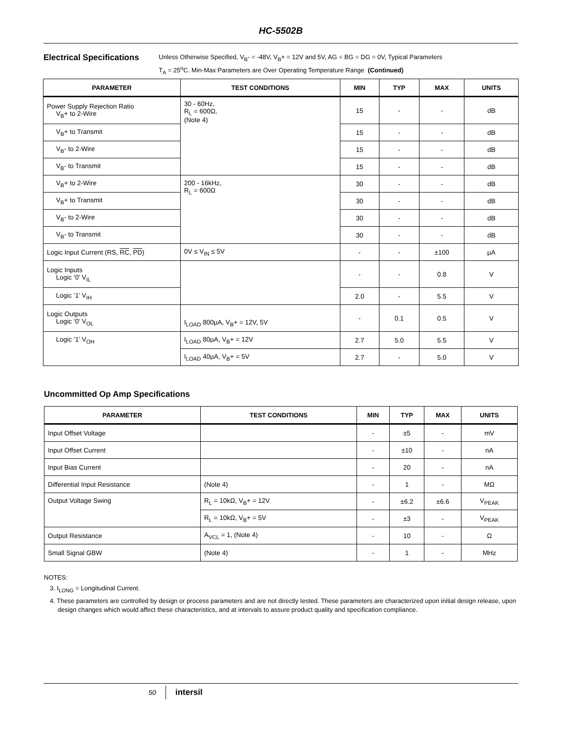HC-5502B
Electrical Specifications
Unless Otherwise Specified, V<sub>B</sub>- = -48V, V<sub>B</sub>+ = 12V and 5V, AG = BG = DG = 0V, Typical Parameters
T<sub>A</sub> = 25<sup>o</sup>C. Min-Max Parameters are Over Operating Temperature Range (Continued)
| PARAMETER | TEST CONDITIONS | MIN | TYP | MAX | UNITS |
| --- | --- | --- | --- | --- | --- |
| Power Supply Rejection Ratio V<sub>B</sub>+ to 2-Wire | 30 - 60Hz, R<sub>L</sub> = 600Ω, (Note 4) | 15 | - | - | dB |
| V<sub>B</sub>+ to Transmit | | 15 | - | - | dB |
| V<sub>B</sub>- to 2-Wire | | 15 | - | - | dB |
| V<sub>B</sub>- to Transmit | | 15 | - | - | dB |
| V<sub>B</sub>+ to 2-Wire | 200 - 16kHz, R<sub>L</sub> = 600Ω | 30 | - | - | dB |
| V<sub>B</sub>+ to Transmit | | 30 | - | - | dB |
| V<sub>B</sub>- to 2-Wire | | 30 | - | - | dB |
| V<sub>B</sub>- to Transmit | | 30 | - | - | dB |
| Logic Input Current (RS, RC , PD ) | 0V ≤ V<sub>IN</sub> ≤ 5V | - | - | ±100 | µA |
| Logic Inputs Logic ‘0’ V<sub>IL</sub> | | - | - | 0.8 | V |
| Logic ‘1’ V<sub>IH</sub> | | 2.0 | - | 5.5 | V |
| Logic Outputs Logic ‘0’ V<sub>OL</sub> | I<sub>LOAD</sub> 800µA, V<sub>B</sub>+ = 12V, 5V | - | 0.1 | 0.5 | V |
| Logic ‘1’ V<sub>OH</sub> | I<sub>LOAD</sub> 80µA, V<sub>B</sub>+ = 12V | 2.7 | 5.0 | 5.5 | V |
| | I<sub>LOAD</sub> 40µA, V<sub>B</sub>+ = 5V | 2.7 | - | 5.0 | V |
Uncommitted Op Amp Specifications
| PARAMETER | TEST CONDITIONS | MIN | TYP | MAX | UNITS |
| --- | --- | --- | --- | --- | --- |
| Input Offset Voltage | | - | ±5 | - | mV |
| Input Offset Current | | - | ±10 | - | nA |
| Input Bias Current | | - | 20 | - | nA |
| Differential Input Resistance | (Note 4) | - | 1 | - | MΩ |
| Output Voltage Swing | R<sub>L</sub> = 10kΩ, V<sub>B</sub>+ = 12V | - | ±6.2 | ±6.6 | V<sub>PEAK</sub> |
| | R<sub>L</sub> = 10kΩ, V<sub>B</sub>+ = 5V | - | ±3 | - | V<sub>PEAK</sub> |
| Output Resistance | A<sub>VCL</sub> = 1, (Note 4) | - | 10 | - | Ω |
| Small Signal GBW | (Note 4) | - | 1 | - | MHz |
NOTES:
3. I<sub>LONG</sub> = Longitudinal Current.
4. These parameters are controlled by design or process parameters and are not directly tested. These parameters are characterized upon initial design release, upon design changes which would affect these characteristics, and at intervals to assure product quality and specification compliance.
50 intersil